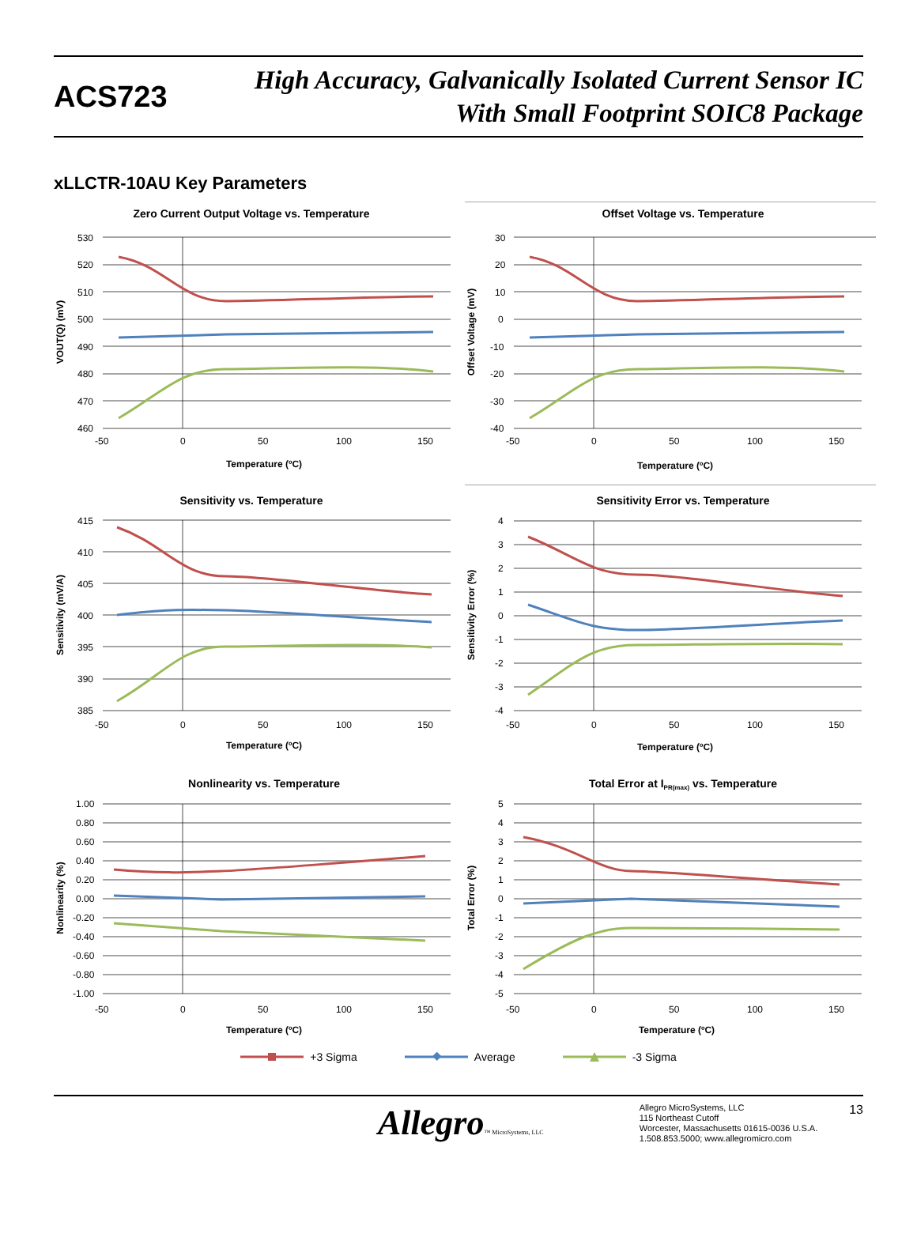ACS723
High Accuracy, Galvanically Isolated Current Sensor IC
With Small Footprint SOIC8 Package
xLLCTR-10AU Key Parameters
Zero Current Output Voltage vs. Temperature
530
520
510
500
490
480
470
460
-50
0
50
100
150
Temperature (ºC)
VOUT(Q) (mV)
Offset Voltage vs. Temperature
30
20
10
0
-10
-20
-30
-40
-50
0
50
100
150
Temperature (ºC)
Offset Voltage (mV)
Sensitivity vs. Temperature
415
410
405
400
395
390
385
-50
0
50
100
150
Temperature (ºC)
Sensitivity (mV/A)
Sensitivity Error vs. Temperature
4
3
2
1
0
-1
-2
-3
-4
-50
0
50
100
150
Temperature (ºC)
Sensitivity Error (%)
Nonlinearity vs. Temperature
1.00
0.80
0.60
0.40
0.20
0.00
-0.20
-0.40
-0.60
-0.80
-1.00
-50
0
50
100
150
Temperature (ºC)
Nonlinearity (%)
Total Error at IPR(max) vs. Temperature
5
4
3
2
1
0
-1
-2
-3
-4
-5
-50
0
50
100
150
Temperature (ºC)
Total Error (%)
+3 Sigma Average -3 Sigma
Allegro™ MicroSystems, LLC
Allegro MicroSystems, LLC
115 Northeast Cutoff
Worcester, Massachusetts 01615-0036 U.S.A.
1.508.853.5000; www.allegromicro.com
13